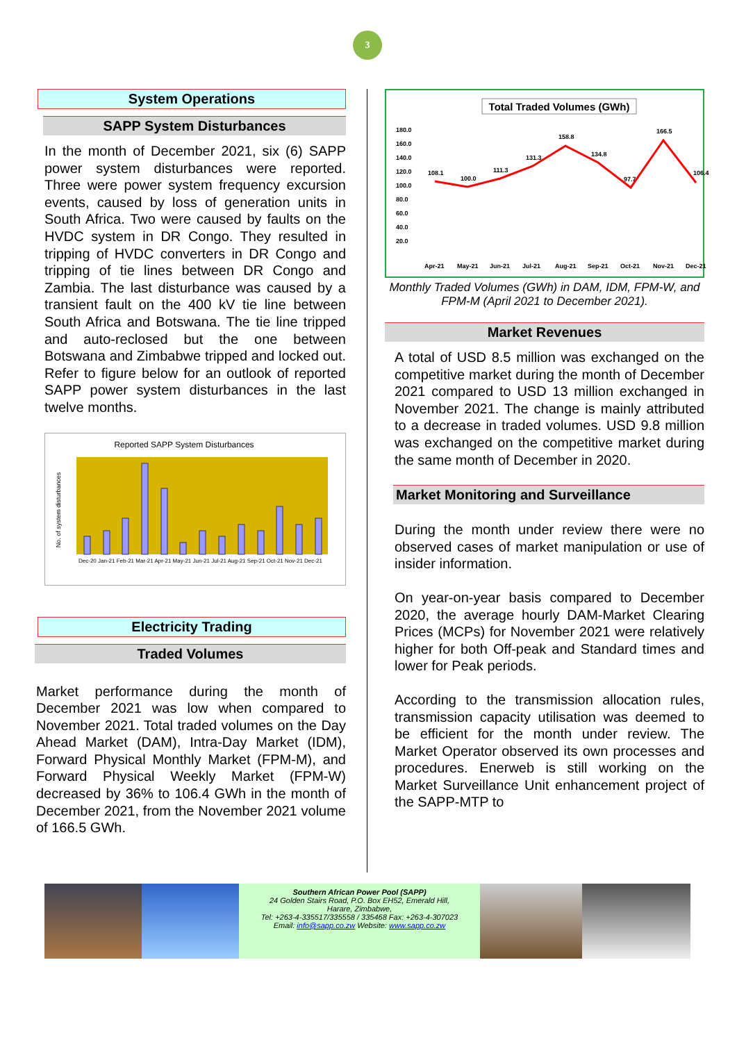3
System Operations
SAPP System Disturbances
In the month of December 2021, six (6) SAPP power system disturbances were reported. Three were power system frequency excursion events, caused by loss of generation units in South Africa. Two were caused by faults on the HVDC system in DR Congo. They resulted in tripping of HVDC converters in DR Congo and tripping of tie lines between DR Congo and Zambia. The last disturbance was caused by a transient fault on the 400 kV tie line between South Africa and Botswana. The tie line tripped and auto-reclosed but the one between Botswana and Zimbabwe tripped and locked out. Refer to figure below for an outlook of reported SAPP power system disturbances in the last twelve months.
Reported SAPP System Disturbances
No. of system disturbances
Dec-20 Jan-21 Feb-21 Mar-21 Apr-21 May-21 Jun-21 Jul-21 Aug-21 Sep-21 Oct-21 Nov-21 Dec-21
Electricity Trading
Traded Volumes
Market performance during the month of December 2021 was low when compared to November 2021. Total traded volumes on the Day Ahead Market (DAM), Intra-Day Market (IDM), Forward Physical Monthly Market (FPM-M), and Forward Physical Weekly Market (FPM-W) decreased by 36% to 106.4 GWh in the month of December 2021, from the November 2021 volume of 166.5 GWh.
Total Traded Volumes (GWh)
180.0
160.0
140.0
120.0
100.0
80.0
60.0
40.0
20.0
108.1
100.0
111.3
131.3
158.8
134.8
97.7
166.5
106.4
Apr-21
May-21
Jun-21
Jul-21
Aug-21
Sep-21
Oct-21
Nov-21
Dec-21
Monthly Traded Volumes (GWh) in DAM, IDM, FPM-W, and FPM-M (April 2021 to December 2021).
Market Revenues
A total of USD 8.5 million was exchanged on the competitive market during the month of December 2021 compared to USD 13 million exchanged in November 2021. The change is mainly attributed to a decrease in traded volumes. USD 9.8 million was exchanged on the competitive market during the same month of December in 2020.
Market Monitoring and Surveillance
During the month under review there were no observed cases of market manipulation or use of insider information.
On year-on-year basis compared to December 2020, the average hourly DAM-Market Clearing Prices (MCPs) for November 2021 were relatively higher for both Off-peak and Standard times and lower for Peak periods.
According to the transmission allocation rules, transmission capacity utilisation was deemed to be efficient for the month under review. The Market Operator observed its own processes and procedures. Enerweb is still working on the Market Surveillance Unit enhancement project of the SAPP-MTP to
Southern African Power Pool (SAPP)
24 Golden Stairs Road, P.O. Box EH52, Emerald Hill,
Harare, Zimbabwe,
Tel: +263-4-335517/335558 / 335468 Fax: +263-4-307023
Email: info@sapp.co.zw Website: www.sapp.co.zw